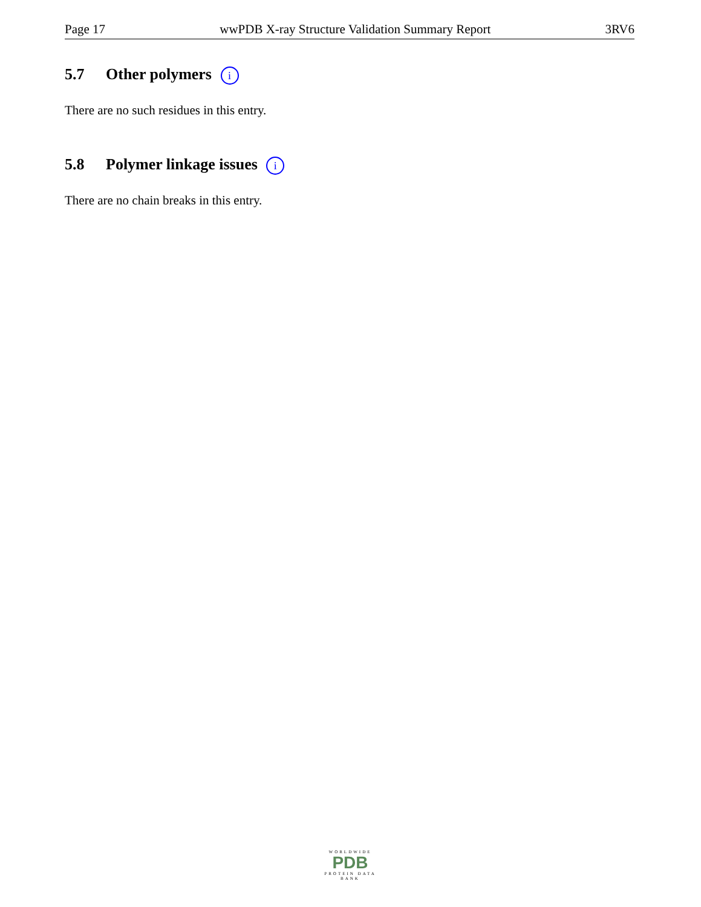Page 17 wwPDB X-ray Structure Validation Summary Report 3RV6
5.7 Other polymers i
There are no such residues in this entry.
5.8 Polymer linkage issues i
There are no chain breaks in this entry.
WORLDWIDE
PDB
PROTEIN DATA BANK